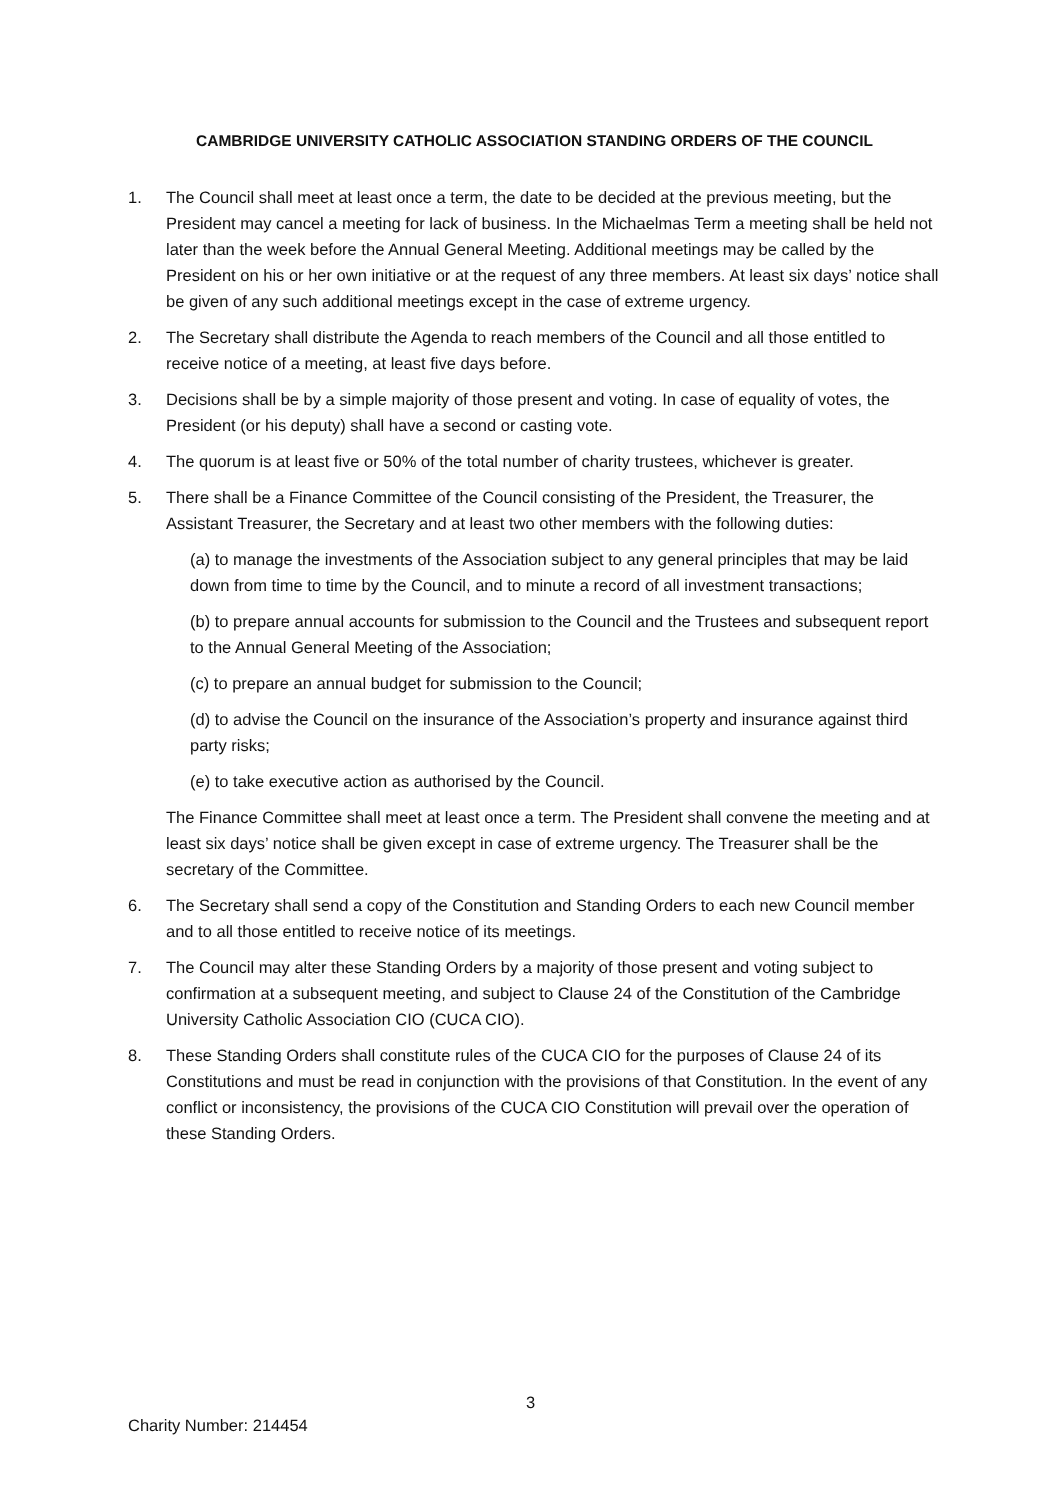CAMBRIDGE UNIVERSITY CATHOLIC ASSOCIATION STANDING ORDERS OF THE COUNCIL
1. The Council shall meet at least once a term, the date to be decided at the previous meeting, but the President may cancel a meeting for lack of business. In the Michaelmas Term a meeting shall be held not later than the week before the Annual General Meeting. Additional meetings may be called by the President on his or her own initiative or at the request of any three members. At least six days’ notice shall be given of any such additional meetings except in the case of extreme urgency.
2. The Secretary shall distribute the Agenda to reach members of the Council and all those entitled to receive notice of a meeting, at least five days before.
3. Decisions shall be by a simple majority of those present and voting. In case of equality of votes, the President (or his deputy) shall have a second or casting vote.
4. The quorum is at least five or 50% of the total number of charity trustees, whichever is greater.
5. There shall be a Finance Committee of the Council consisting of the President, the Treasurer, the Assistant Treasurer, the Secretary and at least two other members with the following duties:
(a) to manage the investments of the Association subject to any general principles that may be laid down from time to time by the Council, and to minute a record of all investment transactions;
(b) to prepare annual accounts for submission to the Council and the Trustees and subsequent report to the Annual General Meeting of the Association;
(c) to prepare an annual budget for submission to the Council;
(d) to advise the Council on the insurance of the Association’s property and insurance against third party risks;
(e) to take executive action as authorised by the Council.
The Finance Committee shall meet at least once a term. The President shall convene the meeting and at least six days’ notice shall be given except in case of extreme urgency. The Treasurer shall be the secretary of the Committee.
6. The Secretary shall send a copy of the Constitution and Standing Orders to each new Council member and to all those entitled to receive notice of its meetings.
7. The Council may alter these Standing Orders by a majority of those present and voting subject to confirmation at a subsequent meeting, and subject to Clause 24 of the Constitution of the Cambridge University Catholic Association CIO (CUCA CIO).
8. These Standing Orders shall constitute rules of the CUCA CIO for the purposes of Clause 24 of its Constitutions and must be read in conjunction with the provisions of that Constitution. In the event of any conflict or inconsistency, the provisions of the CUCA CIO Constitution will prevail over the operation of these Standing Orders.
3
Charity Number: 214454